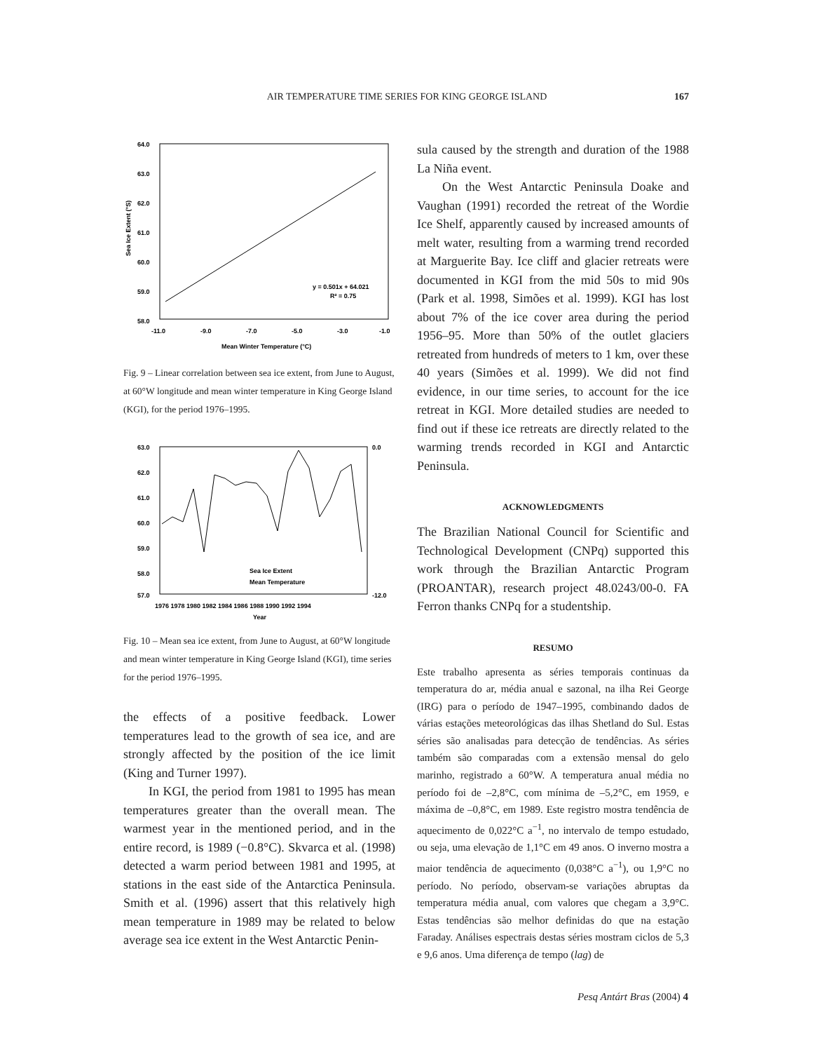AIR TEMPERATURE TIME SERIES FOR KING GEORGE ISLAND
167
64.0
63.0
62.0
61.0
60.0
59.0
58.0
-11.0
-9.0
-7.0
-5.0
-3.0
-1.0
Mean Winter Temperature (°C)
y = 0.501x + 64.021
R² = 0.75
Sea Ice Extent (°S)
Fig. 9 – Linear correlation between sea ice extent, from June to August, at 60°W longitude and mean winter temperature in King George Island (KGI), for the period 1976–1995.
63.0
62.0
61.0
60.0
59.0
58.0
57.0
0.0
-12.0
1976 1978 1980 1982 1984 1986 1988 1990 1992 1994
Year
Sea Ice Extent
Mean Temperature
Fig. 10 – Mean sea ice extent, from June to August, at 60°W longitude and mean winter temperature in King George Island (KGI), time series for the period 1976–1995.
the effects of a positive feedback. Lower temperatures lead to the growth of sea ice, and are strongly affected by the position of the ice limit (King and Turner 1997).
In KGI, the period from 1981 to 1995 has mean temperatures greater than the overall mean. The warmest year in the mentioned period, and in the entire record, is 1989 (−0.8°C). Skvarca et al. (1998) detected a warm period between 1981 and 1995, at stations in the east side of the Antarctica Peninsula. Smith et al. (1996) assert that this relatively high mean temperature in 1989 may be related to below average sea ice extent in the West Antarctic Penin-
sula caused by the strength and duration of the 1988 La Niña event.
On the West Antarctic Peninsula Doake and Vaughan (1991) recorded the retreat of the Wordie Ice Shelf, apparently caused by increased amounts of melt water, resulting from a warming trend recorded at Marguerite Bay. Ice cliff and glacier retreats were documented in KGI from the mid 50s to mid 90s (Park et al. 1998, Simões et al. 1999). KGI has lost about 7% of the ice cover area during the period 1956–95. More than 50% of the outlet glaciers retreated from hundreds of meters to 1 km, over these 40 years (Simões et al. 1999). We did not find evidence, in our time series, to account for the ice retreat in KGI. More detailed studies are needed to find out if these ice retreats are directly related to the warming trends recorded in KGI and Antarctic Peninsula.
ACKNOWLEDGMENTS
The Brazilian National Council for Scientific and Technological Development (CNPq) supported this work through the Brazilian Antarctic Program (PROANTAR), research project 48.0243/00-0. FA Ferron thanks CNPq for a studentship.
RESUMO
Este trabalho apresenta as séries temporais continuas da temperatura do ar, média anual e sazonal, na ilha Rei George (IRG) para o período de 1947–1995, combinando dados de várias estações meteorológicas das ilhas Shetland do Sul. Estas séries são analisadas para detecção de tendências. As séries também são comparadas com a extensão mensal do gelo marinho, registrado a 60°W. A temperatura anual média no período foi de –2,8°C, com mínima de –5,2°C, em 1959, e máxima de –0,8°C, em 1989. Este registro mostra tendência de aquecimento de 0,022°C a<sup>−1</sup>, no intervalo de tempo estudado, ou seja, uma elevação de 1,1°C em 49 anos. O inverno mostra a maior tendência de aquecimento (0,038°C a<sup>−1</sup>), ou 1,9°C no período. No período, observam-se variações abruptas da temperatura média anual, com valores que chegam a 3,9°C. Estas tendências são melhor definidas do que na estação Faraday. Análises espectrais destas séries mostram ciclos de 5,3 e 9,6 anos. Uma diferença de tempo (lag) de
Pesq Antárt Bras (2004) 4